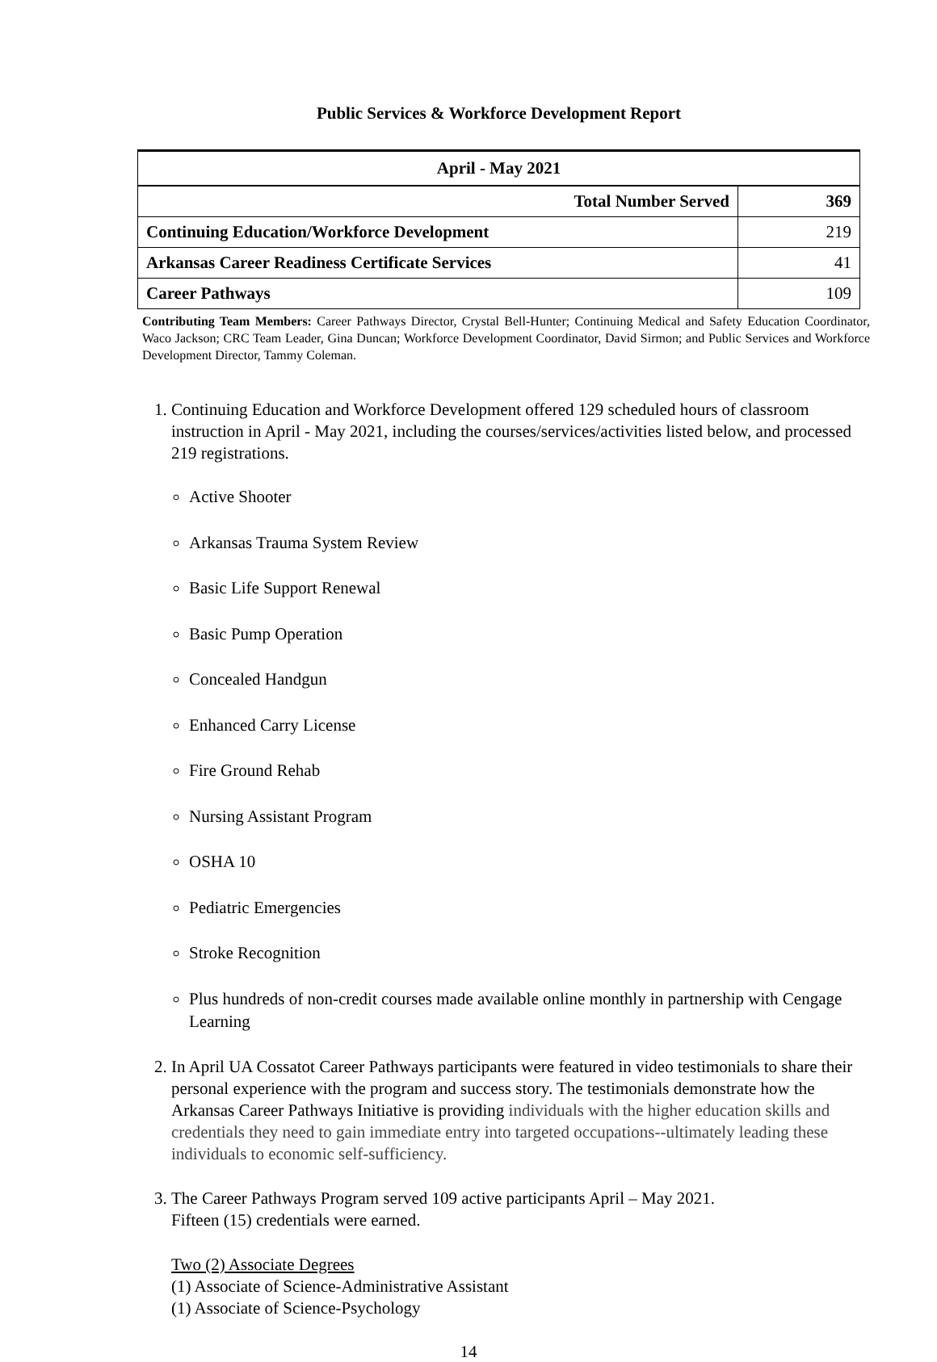Public Services & Workforce Development Report
| April - May 2021 | |
| --- | --- |
| Total Number Served | 369 |
| Continuing Education/Workforce Development | 219 |
| Arkansas Career Readiness Certificate Services | 41 |
| Career Pathways | 109 |
Contributing Team Members: Career Pathways Director, Crystal Bell-Hunter; Continuing Medical and Safety Education Coordinator, Waco Jackson; CRC Team Leader, Gina Duncan; Workforce Development Coordinator, David Sirmon; and Public Services and Workforce Development Director, Tammy Coleman.
1. Continuing Education and Workforce Development offered 129 scheduled hours of classroom instruction in April - May 2021, including the courses/services/activities listed below, and processed 219 registrations.
Active Shooter
Arkansas Trauma System Review
Basic Life Support Renewal
Basic Pump Operation
Concealed Handgun
Enhanced Carry License
Fire Ground Rehab
Nursing Assistant Program
OSHA 10
Pediatric Emergencies
Stroke Recognition
Plus hundreds of non-credit courses made available online monthly in partnership with Cengage Learning
2. In April UA Cossatot Career Pathways participants were featured in video testimonials to share their personal experience with the program and success story. The testimonials demonstrate how the Arkansas Career Pathways Initiative is providing individuals with the higher education skills and credentials they need to gain immediate entry into targeted occupations--ultimately leading these individuals to economic self-sufficiency.
3. The Career Pathways Program served 109 active participants April – May 2021.
Fifteen (15) credentials were earned.
Two (2) Associate Degrees
(1) Associate of Science-Administrative Assistant
(1) Associate of Science-Psychology
14